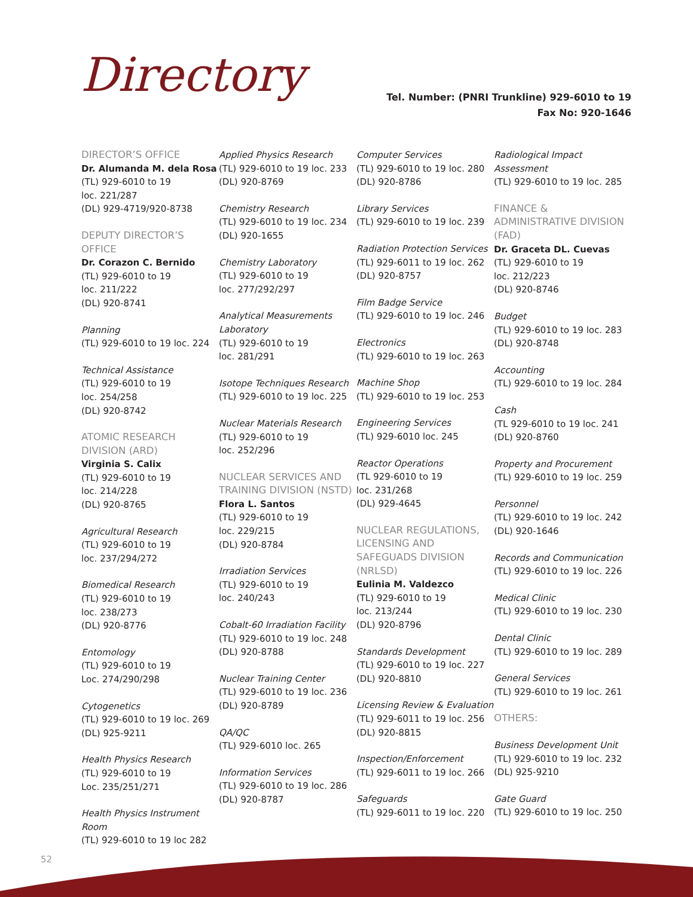Directory
Tel. Number: (PNRI Trunkline) 929-6010 to 19
Fax No: 920-1646
DIRECTOR’S OFFICE
Dr. Alumanda M. dela Rosa
(TL) 929-6010 to 19
loc. 221/287
(DL) 929-4719/920-8738
DEPUTY DIRECTOR’S OFFICE
Dr. Corazon C. Bernido
(TL) 929-6010 to 19
loc. 211/222
(DL) 920-8741
Planning
(TL) 929-6010 to 19 loc. 224
Technical Assistance
(TL) 929-6010 to 19
loc. 254/258
(DL) 920-8742
ATOMIC RESEARCH DIVISION (ARD)
Virginia S. Calix
(TL) 929-6010 to 19
loc. 214/228
(DL) 920-8765
Agricultural Research
(TL) 929-6010 to 19
loc. 237/294/272
Biomedical Research
(TL) 929-6010 to 19
loc. 238/273
(DL) 920-8776
Entomology
(TL) 929-6010 to 19
Loc. 274/290/298
Cytogenetics
(TL) 929-6010 to 19 loc. 269
(DL) 925-9211
Health Physics Research
(TL) 929-6010 to 19
Loc. 235/251/271
Health Physics Instrument Room
(TL) 929-6010 to 19 loc 282
Applied Physics Research
(TL) 929-6010 to 19 loc. 233
(DL) 920-8769
Chemistry Research
(TL) 929-6010 to 19 loc. 234
(DL) 920-1655
Chemistry Laboratory
(TL) 929-6010 to 19
loc. 277/292/297
Analytical Measurements Laboratory
(TL) 929-6010 to 19
loc. 281/291
Isotope Techniques Research
(TL) 929-6010 to 19 loc. 225
Nuclear Materials Research
(TL) 929-6010 to 19
loc. 252/296
NUCLEAR SERVICES AND TRAINING DIVISION (NSTD)
Flora L. Santos
(TL) 929-6010 to 19
loc. 229/215
(DL) 920-8784
Irradiation Services
(TL) 929-6010 to 19
loc. 240/243
Cobalt-60 Irradiation Facility
(TL) 929-6010 to 19 loc. 248
(DL) 920-8788
Nuclear Training Center
(TL) 929-6010 to 19 loc. 236
(DL) 920-8789
QA/QC
(TL) 929-6010 loc. 265
Information Services
(TL) 929-6010 to 19 loc. 286
(DL) 920-8787
Computer Services
(TL) 929-6010 to 19 loc. 280
(DL) 920-8786
Library Services
(TL) 929-6010 to 19 loc. 239
Radiation Protection Services
(TL) 929-6011 to 19 loc. 262
(DL) 920-8757
Film Badge Service
(TL) 929-6010 to 19 loc. 246
Electronics
(TL) 929-6010 to 19 loc. 263
Machine Shop
(TL) 929-6010 to 19 loc. 253
Engineering Services
(TL) 929-6010 loc. 245
Reactor Operations
(TL 929-6010 to 19
loc. 231/268
(DL) 929-4645
NUCLEAR REGULATIONS, LICENSING AND SAFEGUADS DIVISION (NRLSD)
Eulinia M. Valdezco
(TL) 929-6010 to 19
loc. 213/244
(DL) 920-8796
Standards Development
(TL) 929-6010 to 19 loc. 227
(DL) 920-8810
Licensing Review & Evaluation
(TL) 929-6011 to 19 loc. 256
(DL) 920-8815
Inspection/Enforcement
(TL) 929-6011 to 19 loc. 266
Safeguards
(TL) 929-6011 to 19 loc. 220
Radiological Impact Assessment
(TL) 929-6010 to 19 loc. 285
FINANCE & ADMINISTRATIVE DIVISION (FAD)
Dr. Graceta DL. Cuevas
(TL) 929-6010 to 19
loc. 212/223
(DL) 920-8746
Budget
(TL) 929-6010 to 19 loc. 283
(DL) 920-8748
Accounting
(TL) 929-6010 to 19 loc. 284
Cash
(TL 929-6010 to 19 loc. 241
(DL) 920-8760
Property and Procurement
(TL) 929-6010 to 19 loc. 259
Personnel
(TL) 929-6010 to 19 loc. 242
(DL) 920-1646
Records and Communication
(TL) 929-6010 to 19 loc. 226
Medical Clinic
(TL) 929-6010 to 19 loc. 230
Dental Clinic
(TL) 929-6010 to 19 loc. 289
General Services
(TL) 929-6010 to 19 loc. 261
OTHERS:
Business Development Unit
(TL) 929-6010 to 19 loc. 232
(DL) 925-9210
Gate Guard
(TL) 929-6010 to 19 loc. 250
52